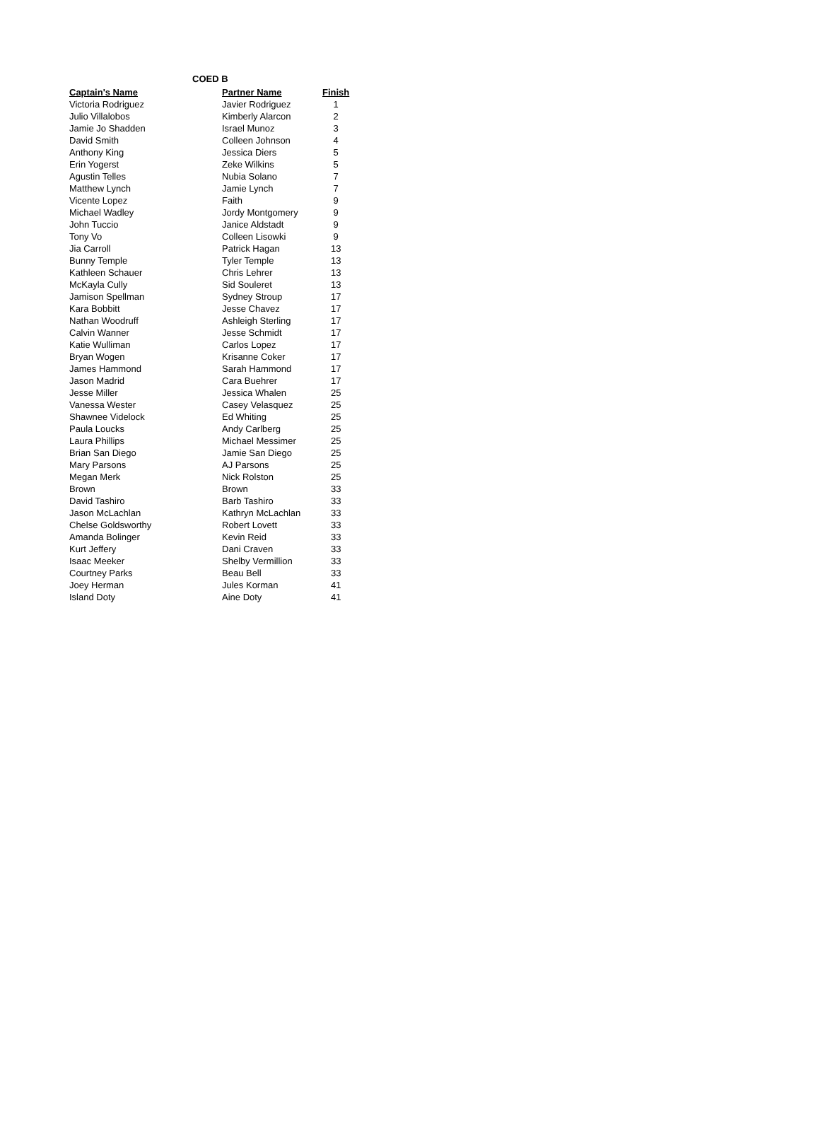COED B
| Captain's Name | Partner Name | Finish |
| --- | --- | --- |
| Victoria Rodriguez | Javier Rodriguez | 1 |
| Julio Villalobos | Kimberly Alarcon | 2 |
| Jamie Jo Shadden | Israel Munoz | 3 |
| David Smith | Colleen Johnson | 4 |
| Anthony King | Jessica Diers | 5 |
| Erin Yogerst | Zeke Wilkins | 5 |
| Agustin Telles | Nubia Solano | 7 |
| Matthew Lynch | Jamie Lynch | 7 |
| Vicente Lopez | Faith | 9 |
| Michael Wadley | Jordy Montgomery | 9 |
| John Tuccio | Janice Aldstadt | 9 |
| Tony Vo | Colleen Lisowki | 9 |
| Jia Carroll | Patrick Hagan | 13 |
| Bunny Temple | Tyler Temple | 13 |
| Kathleen Schauer | Chris Lehrer | 13 |
| McKayla Cully | Sid Souleret | 13 |
| Jamison Spellman | Sydney Stroup | 17 |
| Kara Bobbitt | Jesse Chavez | 17 |
| Nathan Woodruff | Ashleigh Sterling | 17 |
| Calvin Wanner | Jesse Schmidt | 17 |
| Katie Wulliman | Carlos Lopez | 17 |
| Bryan Wogen | Krisanne Coker | 17 |
| James Hammond | Sarah Hammond | 17 |
| Jason Madrid | Cara Buehrer | 17 |
| Jesse Miller | Jessica Whalen | 25 |
| Vanessa Wester | Casey Velasquez | 25 |
| Shawnee Videlock | Ed Whiting | 25 |
| Paula Loucks | Andy Carlberg | 25 |
| Laura Phillips | Michael Messimer | 25 |
| Brian San Diego | Jamie San Diego | 25 |
| Mary Parsons | AJ Parsons | 25 |
| Megan Merk | Nick Rolston | 25 |
| Brown | Brown | 33 |
| David Tashiro | Barb Tashiro | 33 |
| Jason McLachlan | Kathryn McLachlan | 33 |
| Chelse Goldsworthy | Robert Lovett | 33 |
| Amanda Bolinger | Kevin Reid | 33 |
| Kurt Jeffery | Dani Craven | 33 |
| Isaac Meeker | Shelby Vermillion | 33 |
| Courtney Parks | Beau Bell | 33 |
| Joey Herman | Jules Korman | 41 |
| Island Doty | Aine Doty | 41 |